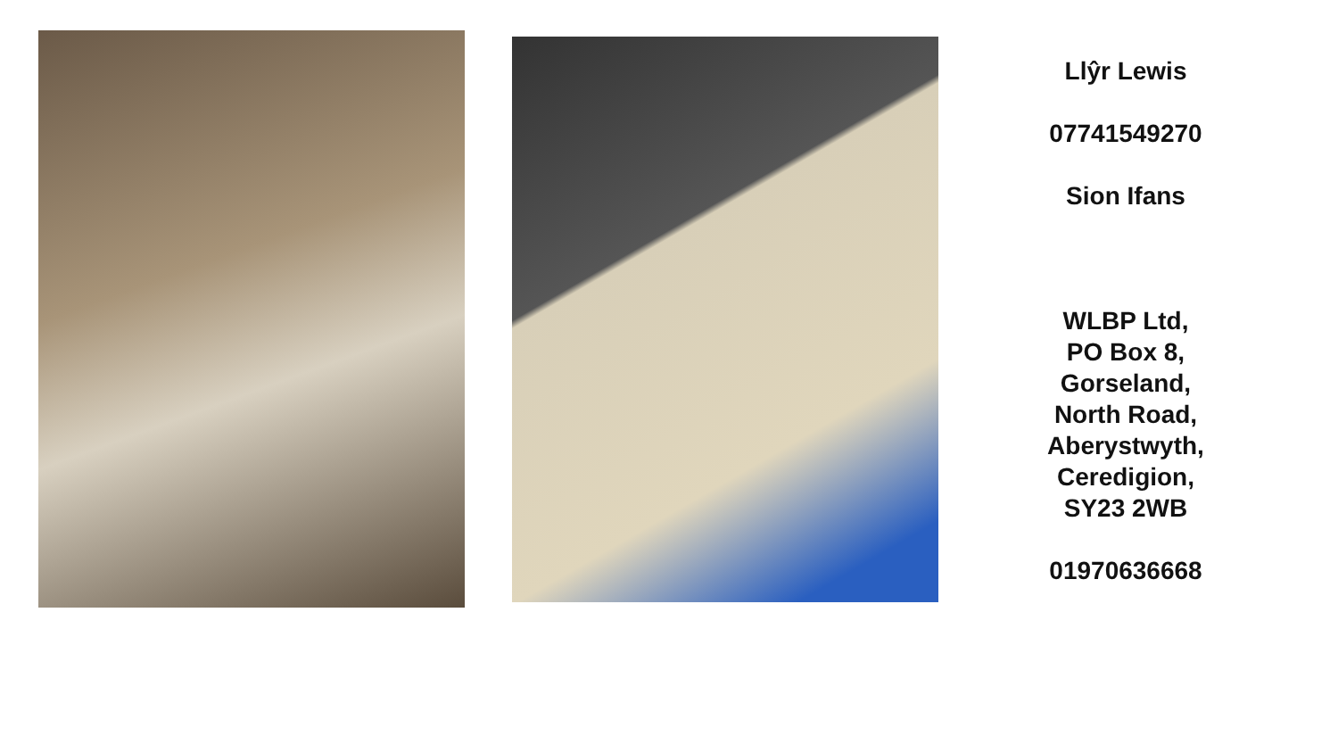Llŷr Lewis
07741549270
Sion Ifans
WLBP Ltd,
PO Box 8,
Gorseland,
North Road,
Aberystwyth,
Ceredigion,
SY23 2WB
01970636668